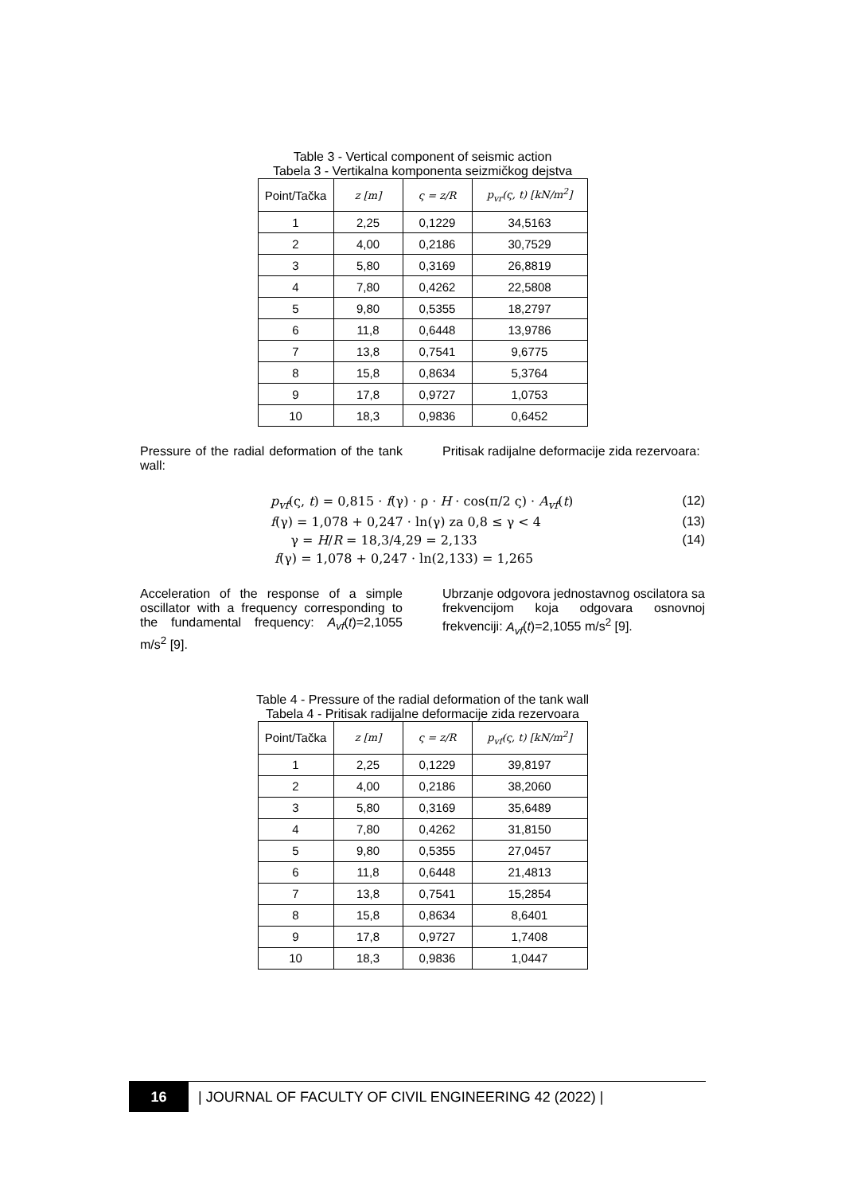Table 3 - Vertical component of seismic action
Tabela 3 - Vertikalna komponenta seizmičkog dejstva
| Point/Tačka | z [m] | ς = z/R | p<sub>vr</sub>(ς, t) [kN/m<sup>2</sup>] |
| --- | --- | --- | --- |
| 1 | 2,25 | 0,1229 | 34,5163 |
| 2 | 4,00 | 0,2186 | 30,7529 |
| 3 | 5,80 | 0,3169 | 26,8819 |
| 4 | 7,80 | 0,4262 | 22,5808 |
| 5 | 9,80 | 0,5355 | 18,2797 |
| 6 | 11,8 | 0,6448 | 13,9786 |
| 7 | 13,8 | 0,7541 | 9,6775 |
| 8 | 15,8 | 0,8634 | 5,3764 |
| 9 | 17,8 | 0,9727 | 1,0753 |
| 10 | 18,3 | 0,9836 | 0,6452 |
Pressure of the radial deformation of the tank wall:
Pritisak radijalne deformacije zida rezervoara:
p<sub>vf</sub>(ς, t) = 0,815 · f(γ) · ρ · H · cos(π/2 ς) · A<sub>vf</sub>(t) (12)
f(γ) = 1,078 + 0,247 · ln(γ) za 0,8 ≤ γ < 4 (13)
γ = H/R = 18,3/4,29 = 2,133 (14)
f(γ) = 1,078 + 0,247 · ln(2,133) = 1,265
Acceleration of the response of a simple oscillator with a frequency corresponding to the fundamental frequency: A<sub>vf</sub>(t)=2,1055 m/s<sup>2</sup> [9].
Ubrzanje odgovora jednostavnog oscilatora sa frekvencijom koja odgovara osnovnoj frekvenciji: A<sub>vf</sub>(t)=2,1055 m/s<sup>2</sup> [9].
Table 4 - Pressure of the radial deformation of the tank wall
Tabela 4 - Pritisak radijalne deformacije zida rezervoara
| Point/Tačka | z [m] | ς = z/R | p<sub>vf</sub>(ς, t) [kN/m<sup>2</sup>] |
| --- | --- | --- | --- |
| 1 | 2,25 | 0,1229 | 39,8197 |
| 2 | 4,00 | 0,2186 | 38,2060 |
| 3 | 5,80 | 0,3169 | 35,6489 |
| 4 | 7,80 | 0,4262 | 31,8150 |
| 5 | 9,80 | 0,5355 | 27,0457 |
| 6 | 11,8 | 0,6448 | 21,4813 |
| 7 | 13,8 | 0,7541 | 15,2854 |
| 8 | 15,8 | 0,8634 | 8,6401 |
| 9 | 17,8 | 0,9727 | 1,7408 |
| 10 | 18,3 | 0,9836 | 1,0447 |
16
| JOURNAL OF FACULTY OF CIVIL ENGINEERING 42 (2022) |